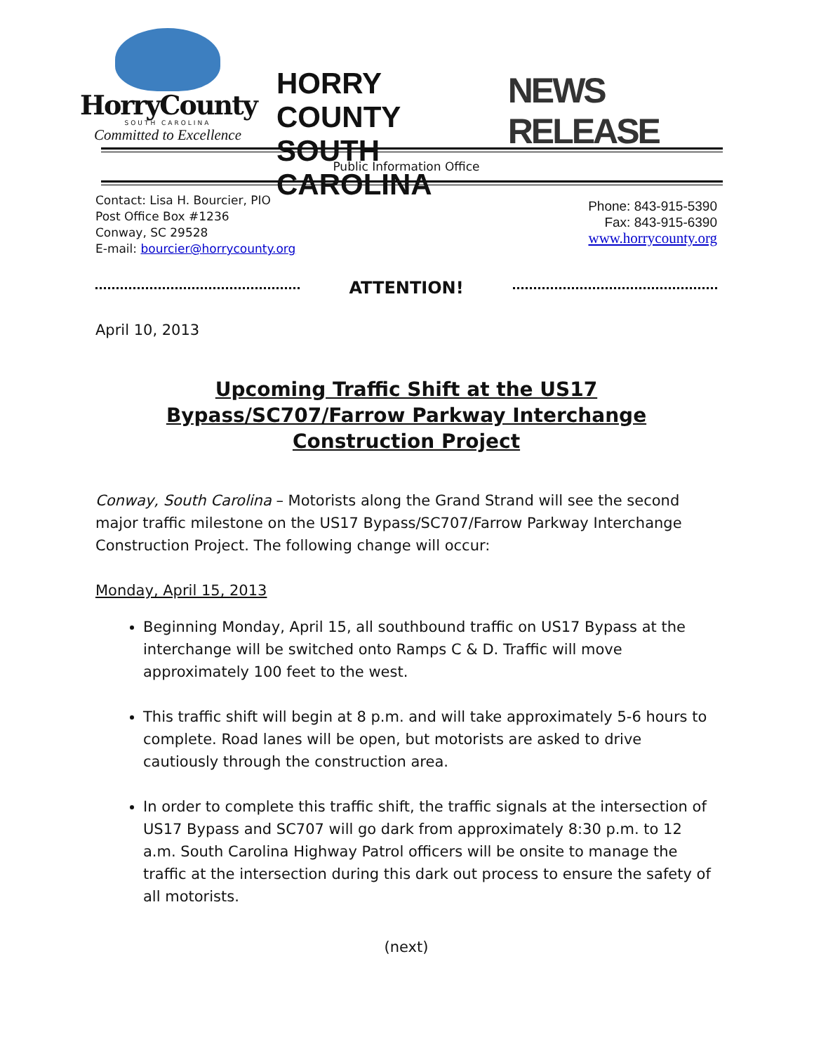HorryCounty
SOUTH CAROLINA
Committed to Excellence
HORRY COUNTY
SOUTH CAROLINA
NEWS RELEASE
Public Information Office
Contact: Lisa H. Bourcier, PIO
Post Office Box #1236
Conway, SC 29528
E-mail: bourcier@horrycounty.org
Phone: 843-915-5390
Fax: 843-915-6390
www.horrycounty.org
ATTENTION!
April 10, 2013
Upcoming Traffic Shift at the US17 Bypass/SC707/Farrow Parkway Interchange Construction Project
Conway, South Carolina – Motorists along the Grand Strand will see the second major traffic milestone on the US17 Bypass/SC707/Farrow Parkway Interchange Construction Project. The following change will occur:
Monday, April 15, 2013
Beginning Monday, April 15, all southbound traffic on US17 Bypass at the interchange will be switched onto Ramps C & D. Traffic will move approximately 100 feet to the west.
This traffic shift will begin at 8 p.m. and will take approximately 5-6 hours to complete. Road lanes will be open, but motorists are asked to drive cautiously through the construction area.
In order to complete this traffic shift, the traffic signals at the intersection of US17 Bypass and SC707 will go dark from approximately 8:30 p.m. to 12 a.m. South Carolina Highway Patrol officers will be onsite to manage the traffic at the intersection during this dark out process to ensure the safety of all motorists.
(next)